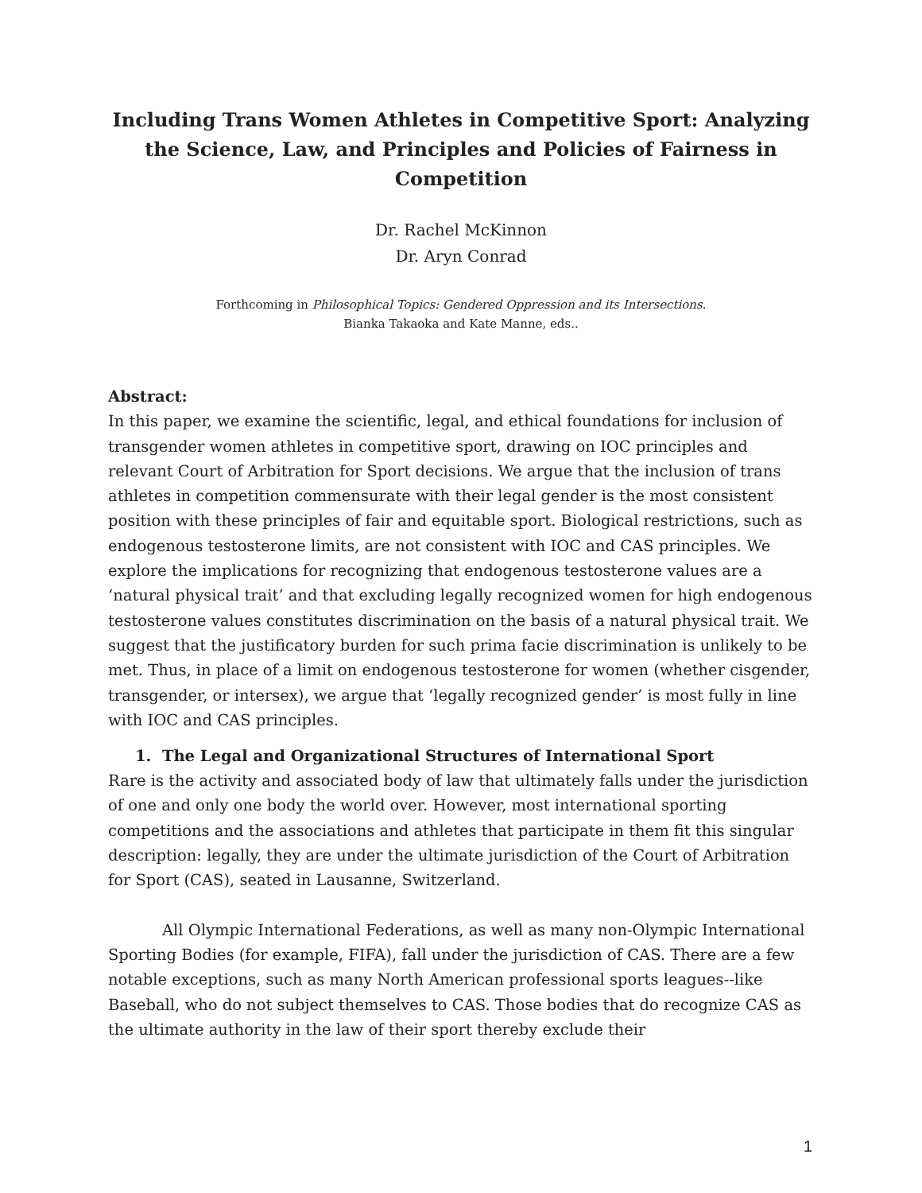Including Trans Women Athletes in Competitive Sport: Analyzing the Science, Law, and Principles and Policies of Fairness in Competition
Dr. Rachel McKinnon
Dr. Aryn Conrad
Forthcoming in Philosophical Topics: Gendered Oppression and its Intersections.
Bianka Takaoka and Kate Manne, eds..
Abstract:
In this paper, we examine the scientific, legal, and ethical foundations for inclusion of transgender women athletes in competitive sport, drawing on IOC principles and relevant Court of Arbitration for Sport decisions. We argue that the inclusion of trans athletes in competition commensurate with their legal gender is the most consistent position with these principles of fair and equitable sport. Biological restrictions, such as endogenous testosterone limits, are not consistent with IOC and CAS principles. We explore the implications for recognizing that endogenous testosterone values are a ‘natural physical trait’ and that excluding legally recognized women for high endogenous testosterone values constitutes discrimination on the basis of a natural physical trait. We suggest that the justificatory burden for such prima facie discrimination is unlikely to be met. Thus, in place of a limit on endogenous testosterone for women (whether cisgender, transgender, or intersex), we argue that ‘legally recognized gender’ is most fully in line with IOC and CAS principles.
1. The Legal and Organizational Structures of International Sport
Rare is the activity and associated body of law that ultimately falls under the jurisdiction of one and only one body the world over. However, most international sporting competitions and the associations and athletes that participate in them fit this singular description: legally, they are under the ultimate jurisdiction of the Court of Arbitration for Sport (CAS), seated in Lausanne, Switzerland.
All Olympic International Federations, as well as many non-Olympic International Sporting Bodies (for example, FIFA), fall under the jurisdiction of CAS. There are a few notable exceptions, such as many North American professional sports leagues--like Baseball, who do not subject themselves to CAS. Those bodies that do recognize CAS as the ultimate authority in the law of their sport thereby exclude their
1